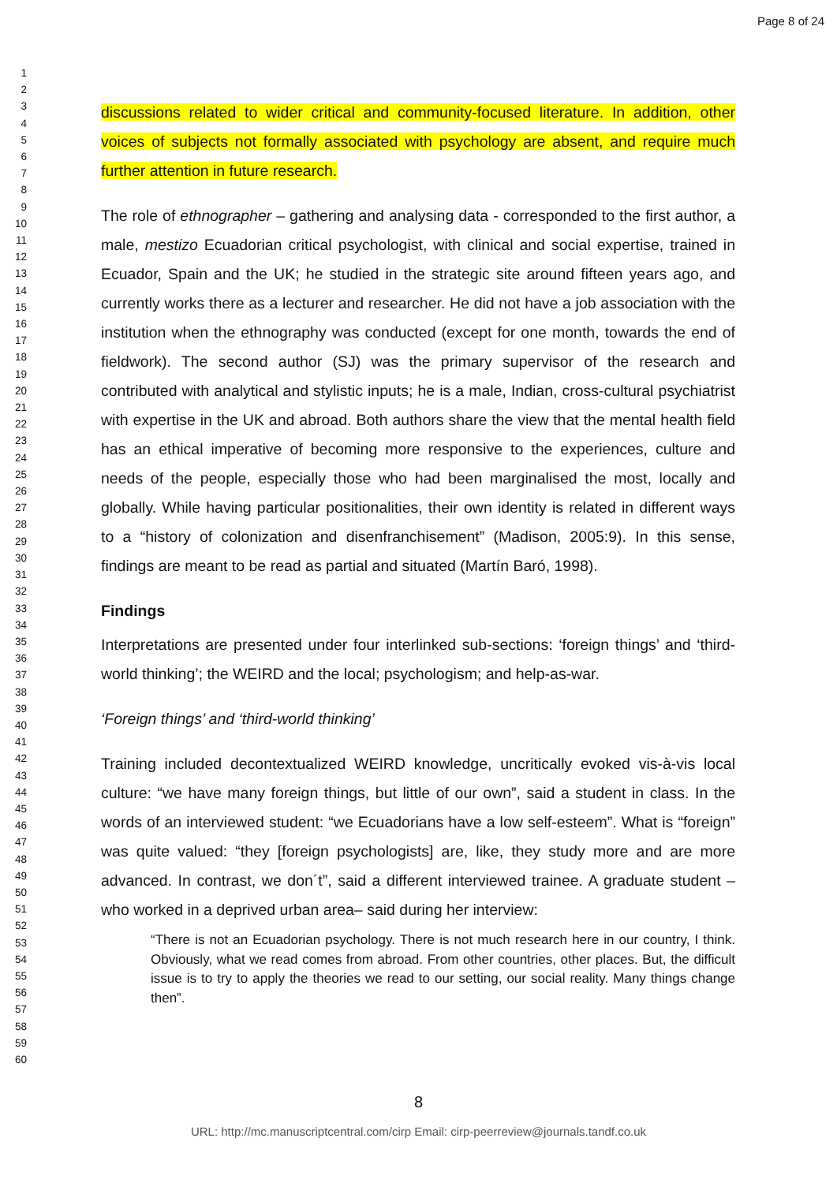Page 8 of 24
1
2
3
4
5
6
7
8
9
10
11
12
13
14
15
16
17
18
19
20
21
22
23
24
25
26
27
28
29
30
31
32
33
34
35
36
37
38
39
40
41
42
43
44
45
46
47
48
49
50
51
52
53
54
55
56
57
58
59
60
discussions related to wider critical and community-focused literature. In addition, other voices of subjects not formally associated with psychology are absent, and require much further attention in future research.
The role of ethnographer – gathering and analysing data - corresponded to the first author, a male, mestizo Ecuadorian critical psychologist, with clinical and social expertise, trained in Ecuador, Spain and the UK; he studied in the strategic site around fifteen years ago, and currently works there as a lecturer and researcher. He did not have a job association with the institution when the ethnography was conducted (except for one month, towards the end of fieldwork). The second author (SJ) was the primary supervisor of the research and contributed with analytical and stylistic inputs; he is a male, Indian, cross-cultural psychiatrist with expertise in the UK and abroad. Both authors share the view that the mental health field has an ethical imperative of becoming more responsive to the experiences, culture and needs of the people, especially those who had been marginalised the most, locally and globally. While having particular positionalities, their own identity is related in different ways to a “history of colonization and disenfranchisement” (Madison, 2005:9). In this sense, findings are meant to be read as partial and situated (Martín Baró, 1998).
Findings
Interpretations are presented under four interlinked sub-sections: ‘foreign things’ and ‘third-world thinking’; the WEIRD and the local; psychologism; and help-as-war.
‘Foreign things’ and ‘third-world thinking’
Training included decontextualized WEIRD knowledge, uncritically evoked vis-à-vis local culture: “we have many foreign things, but little of our own”, said a student in class. In the words of an interviewed student: “we Ecuadorians have a low self-esteem”. What is “foreign” was quite valued: “they [foreign psychologists] are, like, they study more and are more advanced. In contrast, we don´t”, said a different interviewed trainee. A graduate student –who worked in a deprived urban area– said during her interview:
“There is not an Ecuadorian psychology. There is not much research here in our country, I think. Obviously, what we read comes from abroad. From other countries, other places. But, the difficult issue is to try to apply the theories we read to our setting, our social reality. Many things change then”.
8
URL: http://mc.manuscriptcentral.com/cirp Email: cirp-peerreview@journals.tandf.co.uk